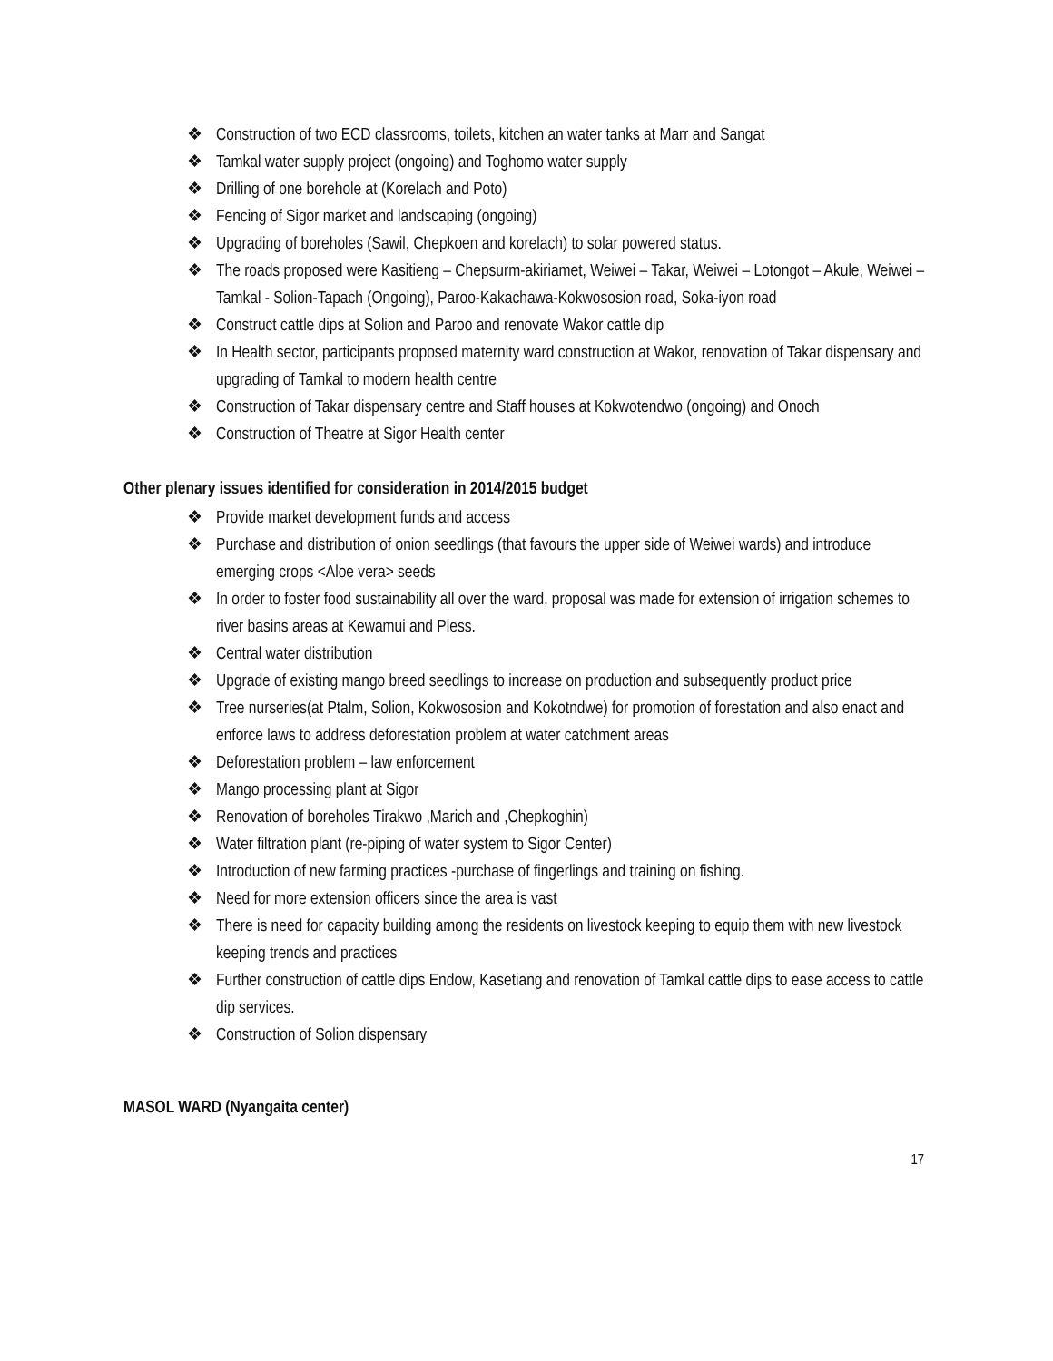❖ Construction of two ECD classrooms, toilets, kitchen an water tanks at Marr and Sangat
❖ Tamkal water supply project (ongoing) and Toghomo water supply
❖ Drilling of one borehole at (Korelach and Poto)
❖ Fencing of Sigor market and landscaping (ongoing)
❖ Upgrading of boreholes (Sawil, Chepkoen and korelach) to solar powered status.
❖ The roads proposed were Kasitieng – Chepsurm-akiriamet, Weiwei – Takar, Weiwei – Lotongot – Akule, Weiwei – Tamkal - Solion-Tapach (Ongoing), Paroo-Kakachawa-Kokwososion road, Soka-iyon road
❖ Construct cattle dips at Solion and Paroo and renovate Wakor cattle dip
❖ In Health sector, participants proposed maternity ward construction at Wakor, renovation of Takar dispensary and upgrading of Tamkal to modern health centre
❖ Construction of Takar dispensary centre and Staff houses at Kokwotendwo (ongoing) and Onoch
❖ Construction of Theatre at Sigor Health center
Other plenary issues identified for consideration in 2014/2015 budget
❖ Provide market development funds and access
❖ Purchase and distribution of onion seedlings (that favours the upper side of Weiwei wards) and introduce emerging crops <Aloe vera> seeds
❖ In order to foster food sustainability all over the ward, proposal was made for extension of irrigation schemes to river basins areas at Kewamui and Pless.
❖ Central water distribution
❖ Upgrade of existing mango breed seedlings to increase on production and subsequently product price
❖ Tree nurseries(at Ptalm, Solion, Kokwososion and Kokotndwe) for promotion of forestation and also enact and enforce laws to address deforestation problem at water catchment areas
❖ Deforestation problem – law enforcement
❖ Mango processing plant at Sigor
❖ Renovation of boreholes Tirakwo ,Marich and ,Chepkoghin)
❖ Water filtration plant (re-piping of water system to Sigor Center)
❖ Introduction of new farming practices -purchase of fingerlings and training on fishing.
❖ Need for more extension officers since the area is vast
❖ There is need for capacity building among the residents on livestock keeping to equip them with new livestock keeping trends and practices
❖ Further construction of cattle dips Endow, Kasetiang and renovation of Tamkal cattle dips to ease access to cattle dip services.
❖ Construction of Solion dispensary
MASOL WARD (Nyangaita center)
17